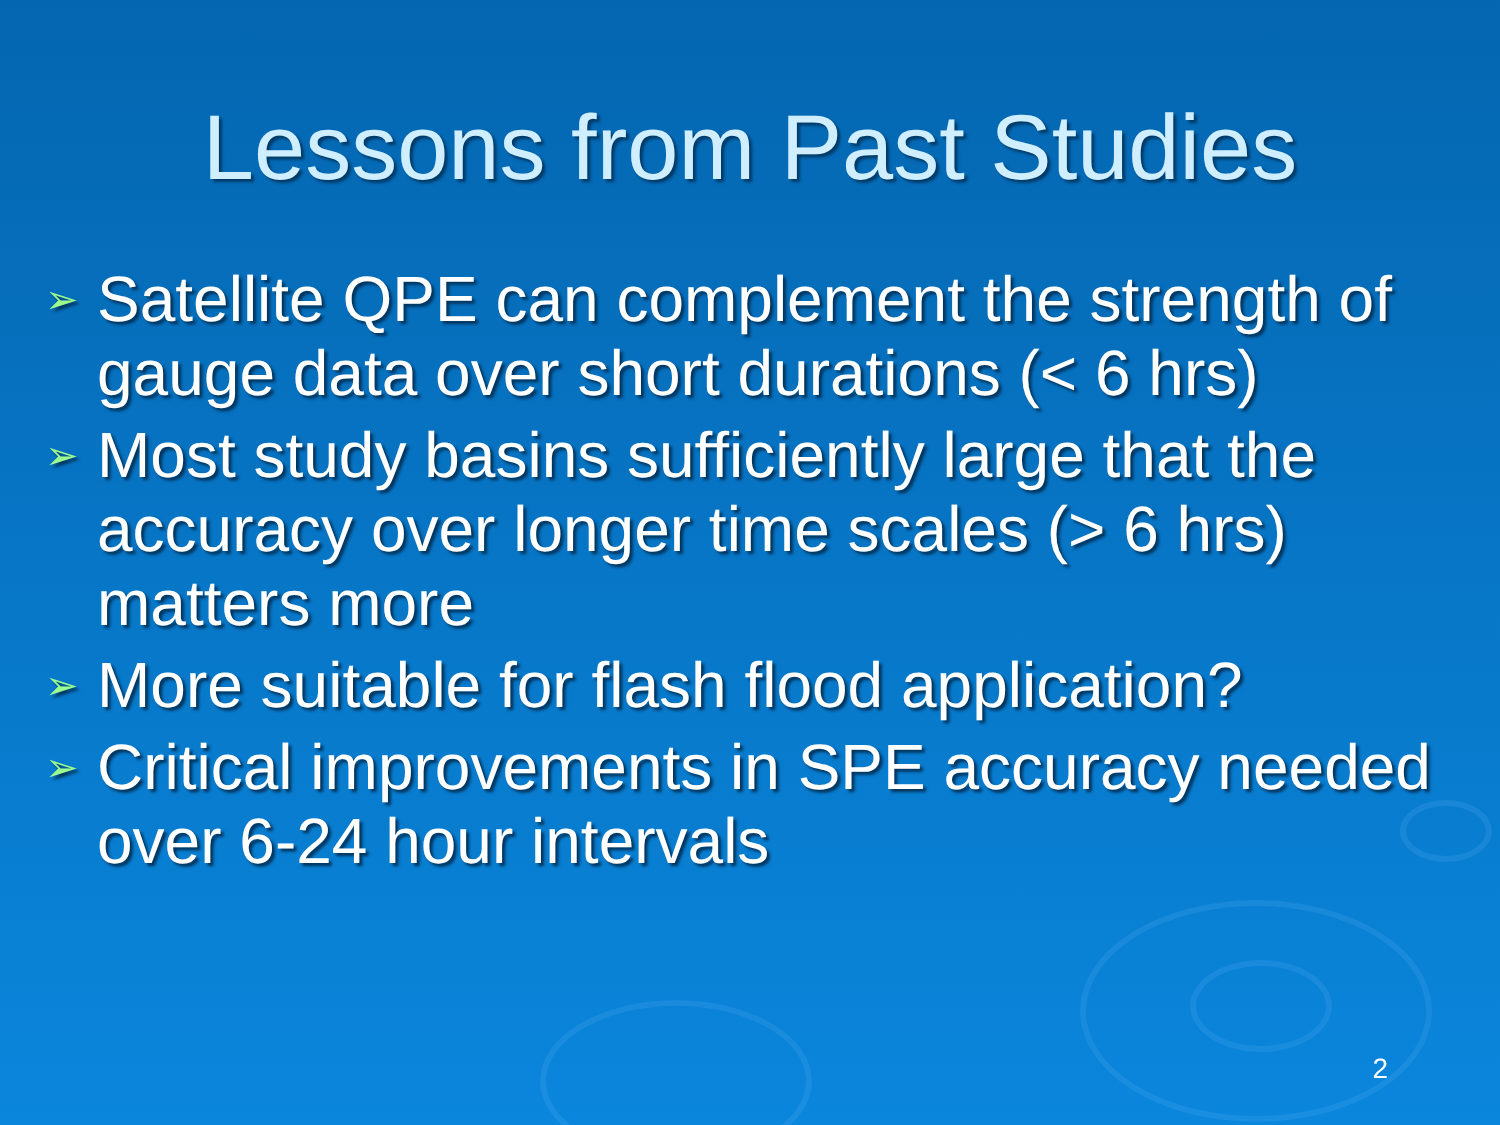Lessons from Past Studies
➢ Satellite QPE can complement the strength of gauge data over short durations (< 6 hrs)
➢ Most study basins sufficiently large that the accuracy over longer time scales (> 6 hrs) matters more
➢ More suitable for flash flood application?
➢ Critical improvements in SPE accuracy needed over 6-24 hour intervals
2